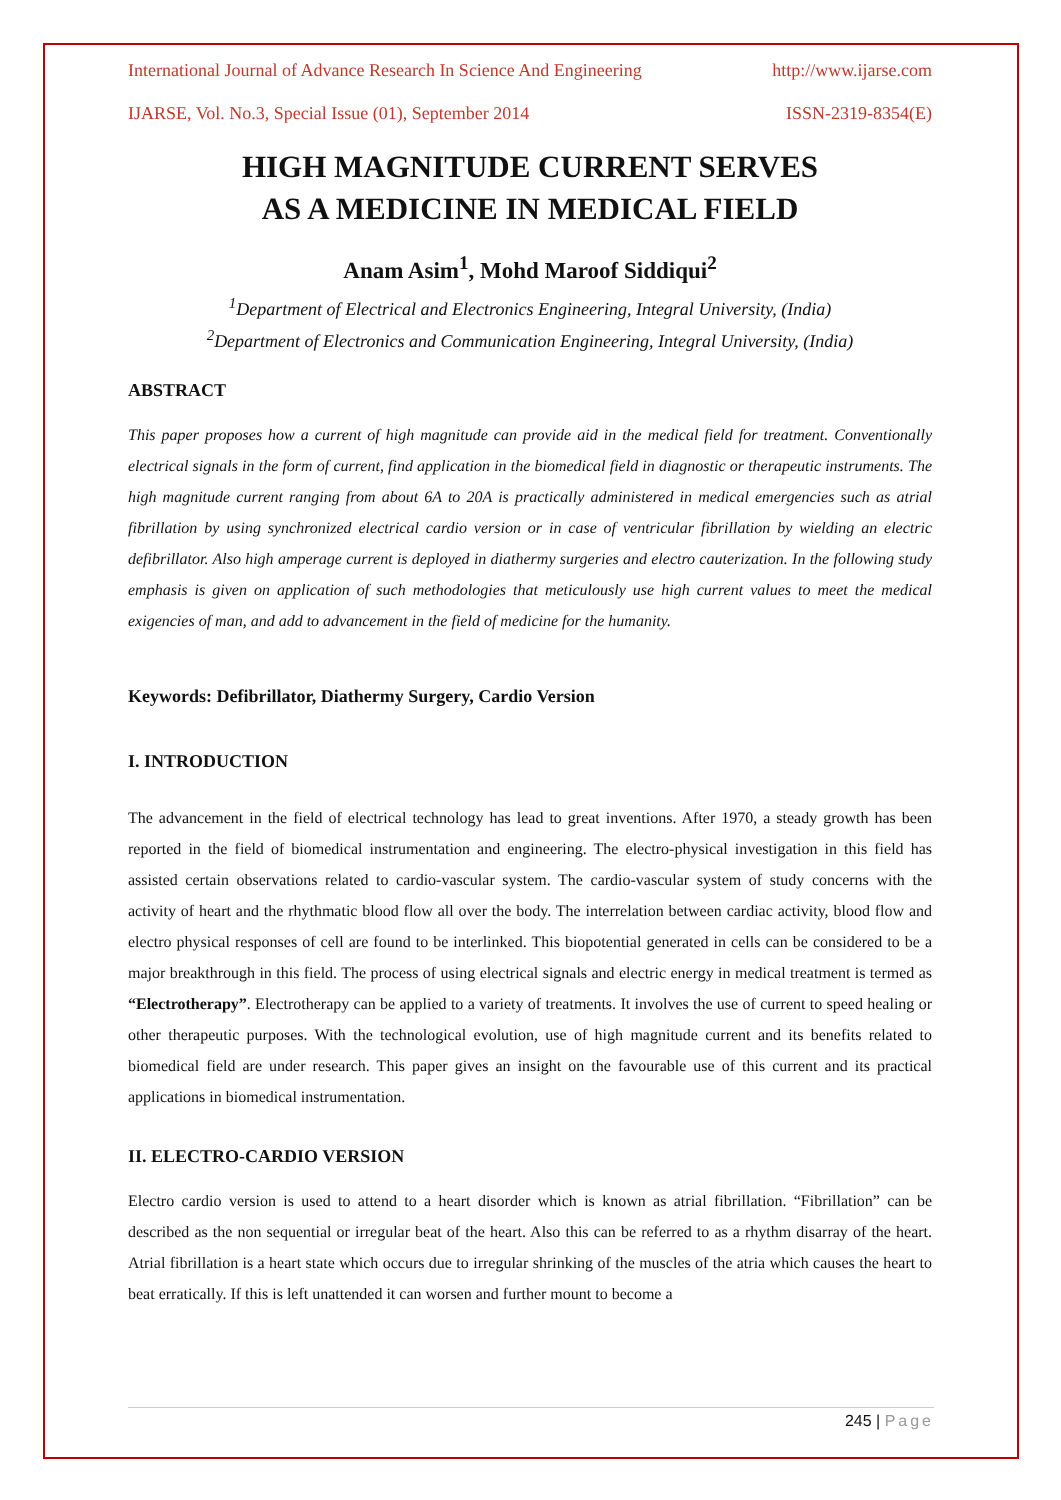International Journal of Advance Research In Science And Engineering http://www.ijarse.com
IJARSE, Vol. No.3, Special Issue (01), September 2014 ISSN-2319-8354(E)
HIGH MAGNITUDE CURRENT SERVES
AS A MEDICINE IN MEDICAL FIELD
Anam Asim<sup>1</sup>, Mohd Maroof Siddiqui<sup>2</sup>
<sup>1</sup> Department of Electrical and Electronics Engineering, Integral University, (India)
<sup>2</sup> Department of Electronics and Communication Engineering, Integral University, (India)
ABSTRACT
This paper proposes how a current of high magnitude can provide aid in the medical field for treatment. Conventionally electrical signals in the form of current, find application in the biomedical field in diagnostic or therapeutic instruments. The high magnitude current ranging from about 6A to 20A is practically administered in medical emergencies such as atrial fibrillation by using synchronized electrical cardio version or in case of ventricular fibrillation by wielding an electric defibrillator. Also high amperage current is deployed in diathermy surgeries and electro cauterization. In the following study emphasis is given on application of such methodologies that meticulously use high current values to meet the medical exigencies of man, and add to advancement in the field of medicine for the humanity.
Keywords: Defibrillator, Diathermy Surgery, Cardio Version
I. INTRODUCTION
The advancement in the field of electrical technology has lead to great inventions. After 1970, a steady growth has been reported in the field of biomedical instrumentation and engineering. The electro-physical investigation in this field has assisted certain observations related to cardio-vascular system. The cardio-vascular system of study concerns with the activity of heart and the rhythmatic blood flow all over the body. The interrelation between cardiac activity, blood flow and electro physical responses of cell are found to be interlinked. This biopotential generated in cells can be considered to be a major breakthrough in this field. The process of using electrical signals and electric energy in medical treatment is termed as “Electrotherapy”. Electrotherapy can be applied to a variety of treatments. It involves the use of current to speed healing or other therapeutic purposes. With the technological evolution, use of high magnitude current and its benefits related to biomedical field are under research. This paper gives an insight on the favourable use of this current and its practical applications in biomedical instrumentation.
II. ELECTRO-CARDIO VERSION
Electro cardio version is used to attend to a heart disorder which is known as atrial fibrillation. “Fibrillation” can be described as the non sequential or irregular beat of the heart. Also this can be referred to as a rhythm disarray of the heart. Atrial fibrillation is a heart state which occurs due to irregular shrinking of the muscles of the atria which causes the heart to beat erratically. If this is left unattended it can worsen and further mount to become a
245 | Page